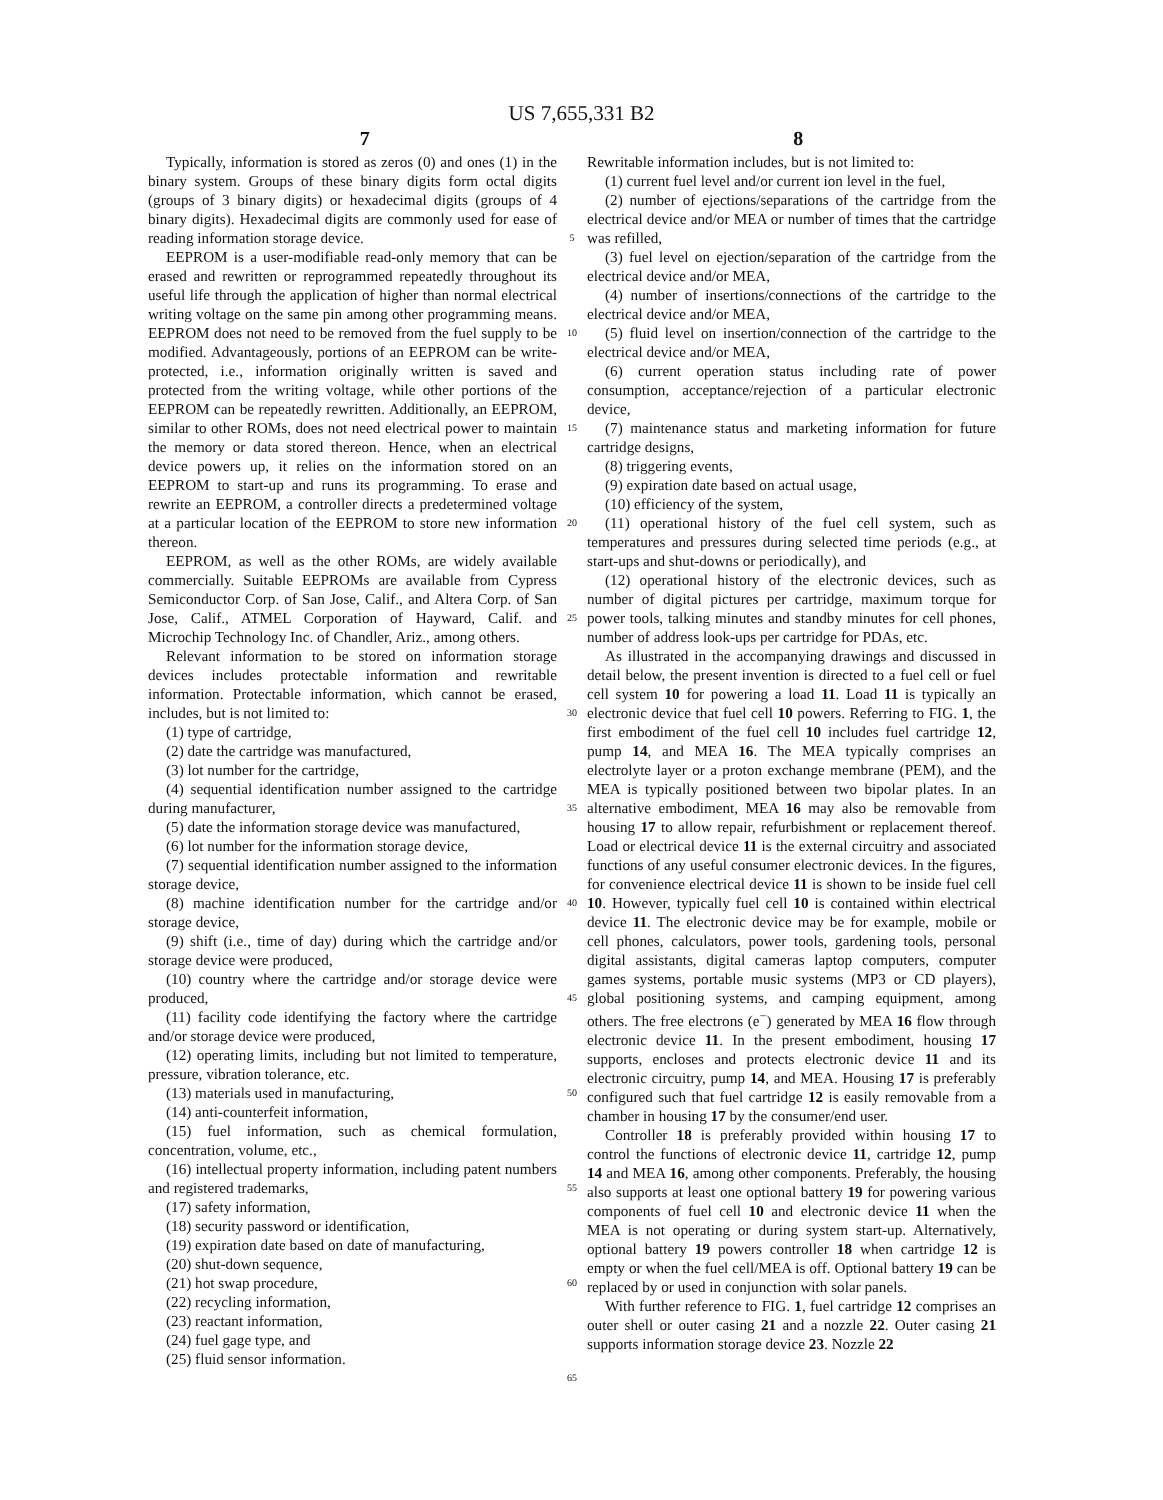US 7,655,331 B2
7 8
Typically, information is stored as zeros (0) and ones (1) in the binary system. Groups of these binary digits form octal digits (groups of 3 binary digits) or hexadecimal digits (groups of 4 binary digits). Hexadecimal digits are commonly used for ease of reading information storage device.
EEPROM is a user-modifiable read-only memory that can be erased and rewritten or reprogrammed repeatedly throughout its useful life through the application of higher than normal electrical writing voltage on the same pin among other programming means. EEPROM does not need to be removed from the fuel supply to be modified. Advantageously, portions of an EEPROM can be write-protected, i.e., information originally written is saved and protected from the writing voltage, while other portions of the EEPROM can be repeatedly rewritten. Additionally, an EEPROM, similar to other ROMs, does not need electrical power to maintain the memory or data stored thereon. Hence, when an electrical device powers up, it relies on the information stored on an EEPROM to start-up and runs its programming. To erase and rewrite an EEPROM, a controller directs a predetermined voltage at a particular location of the EEPROM to store new information thereon.
EEPROM, as well as the other ROMs, are widely available commercially. Suitable EEPROMs are available from Cypress Semiconductor Corp. of San Jose, Calif., and Altera Corp. of San Jose, Calif., ATMEL Corporation of Hayward, Calif. and Microchip Technology Inc. of Chandler, Ariz., among others.
Relevant information to be stored on information storage devices includes protectable information and rewritable information. Protectable information, which cannot be erased, includes, but is not limited to:
(1) type of cartridge,
(2) date the cartridge was manufactured,
(3) lot number for the cartridge,
(4) sequential identification number assigned to the cartridge during manufacturer,
(5) date the information storage device was manufactured,
(6) lot number for the information storage device,
(7) sequential identification number assigned to the information storage device,
(8) machine identification number for the cartridge and/or storage device,
(9) shift (i.e., time of day) during which the cartridge and/or storage device were produced,
(10) country where the cartridge and/or storage device were produced,
(11) facility code identifying the factory where the cartridge and/or storage device were produced,
(12) operating limits, including but not limited to temperature, pressure, vibration tolerance, etc.
(13) materials used in manufacturing,
(14) anti-counterfeit information,
(15) fuel information, such as chemical formulation, concentration, volume, etc.,
(16) intellectual property information, including patent numbers and registered trademarks,
(17) safety information,
(18) security password or identification,
(19) expiration date based on date of manufacturing,
(20) shut-down sequence,
(21) hot swap procedure,
(22) recycling information,
(23) reactant information,
(24) fuel gage type, and
(25) fluid sensor information.
5
10
15
20
25
30
35
40
45
50
55
60
65
Rewritable information includes, but is not limited to:
(1) current fuel level and/or current ion level in the fuel,
(2) number of ejections/separations of the cartridge from the electrical device and/or MEA or number of times that the cartridge was refilled,
(3) fuel level on ejection/separation of the cartridge from the electrical device and/or MEA,
(4) number of insertions/connections of the cartridge to the electrical device and/or MEA,
(5) fluid level on insertion/connection of the cartridge to the electrical device and/or MEA,
(6) current operation status including rate of power consumption, acceptance/rejection of a particular electronic device,
(7) maintenance status and marketing information for future cartridge designs,
(8) triggering events,
(9) expiration date based on actual usage,
(10) efficiency of the system,
(11) operational history of the fuel cell system, such as temperatures and pressures during selected time periods (e.g., at start-ups and shut-downs or periodically), and
(12) operational history of the electronic devices, such as number of digital pictures per cartridge, maximum torque for power tools, talking minutes and standby minutes for cell phones, number of address look-ups per cartridge for PDAs, etc.
As illustrated in the accompanying drawings and discussed in detail below, the present invention is directed to a fuel cell or fuel cell system 10 for powering a load 11. Load 11 is typically an electronic device that fuel cell 10 powers. Referring to FIG. 1, the first embodiment of the fuel cell 10 includes fuel cartridge 12, pump 14, and MEA 16. The MEA typically comprises an electrolyte layer or a proton exchange membrane (PEM), and the MEA is typically positioned between two bipolar plates. In an alternative embodiment, MEA 16 may also be removable from housing 17 to allow repair, refurbishment or replacement thereof. Load or electrical device 11 is the external circuitry and associated functions of any useful consumer electronic devices. In the figures, for convenience electrical device 11 is shown to be inside fuel cell 10. However, typically fuel cell 10 is contained within electrical device 11. The electronic device may be for example, mobile or cell phones, calculators, power tools, gardening tools, personal digital assistants, digital cameras laptop computers, computer games systems, portable music systems (MP3 or CD players), global positioning systems, and camping equipment, among others. The free electrons (e<sup>−</sup>) generated by MEA 16 flow through electronic device 11. In the present embodiment, housing 17 supports, encloses and protects electronic device 11 and its electronic circuitry, pump 14, and MEA. Housing 17 is preferably configured such that fuel cartridge 12 is easily removable from a chamber in housing 17 by the consumer/end user.
Controller 18 is preferably provided within housing 17 to control the functions of electronic device 11, cartridge 12, pump 14 and MEA 16, among other components. Preferably, the housing also supports at least one optional battery 19 for powering various components of fuel cell 10 and electronic device 11 when the MEA is not operating or during system start-up. Alternatively, optional battery 19 powers controller 18 when cartridge 12 is empty or when the fuel cell/MEA is off. Optional battery 19 can be replaced by or used in conjunction with solar panels.
With further reference to FIG. 1, fuel cartridge 12 comprises an outer shell or outer casing 21 and a nozzle 22. Outer casing 21 supports information storage device 23. Nozzle 22